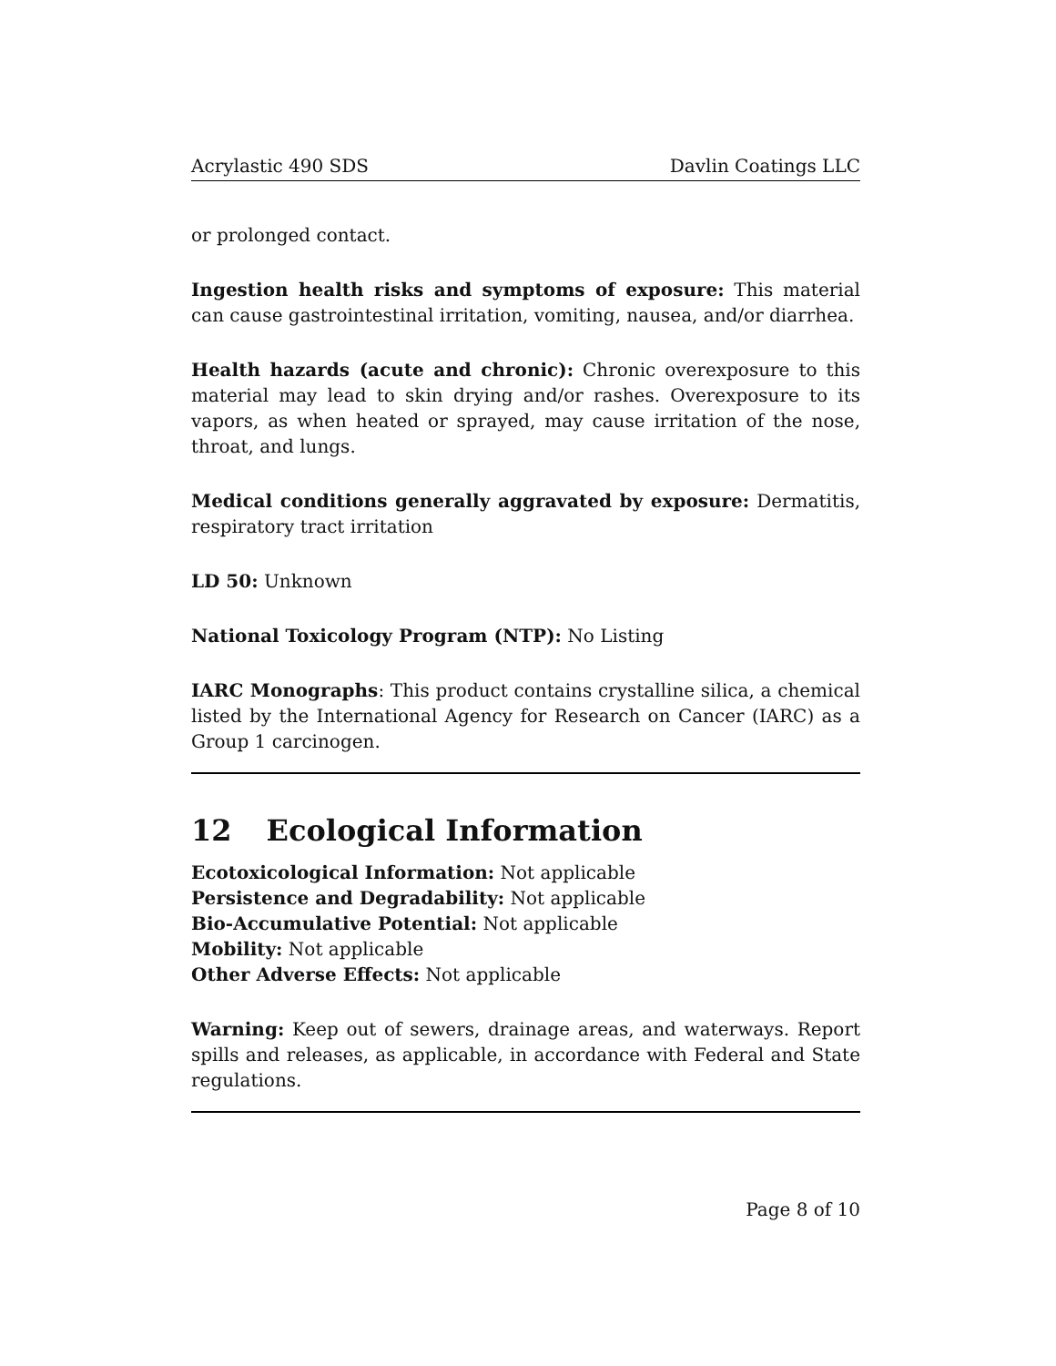Acrylastic 490 SDS Davlin Coatings LLC
or prolonged contact.
Ingestion health risks and symptoms of exposure: This material can cause gastrointestinal irritation, vomiting, nausea, and/or diarrhea.
Health hazards (acute and chronic): Chronic overexposure to this material may lead to skin drying and/or rashes. Overexposure to its vapors, as when heated or sprayed, may cause irritation of the nose, throat, and lungs.
Medical conditions generally aggravated by exposure: Dermatitis, respiratory tract irritation
LD 50: Unknown
National Toxicology Program (NTP): No Listing
IARC Monographs: This product contains crystalline silica, a chemical listed by the International Agency for Research on Cancer (IARC) as a Group 1 carcinogen.
12 Ecological Information
Ecotoxicological Information: Not applicable
Persistence and Degradability: Not applicable
Bio-Accumulative Potential: Not applicable
Mobility: Not applicable
Other Adverse Effects: Not applicable
Warning: Keep out of sewers, drainage areas, and waterways. Report spills and releases, as applicable, in accordance with Federal and State regulations.
Page 8 of 10